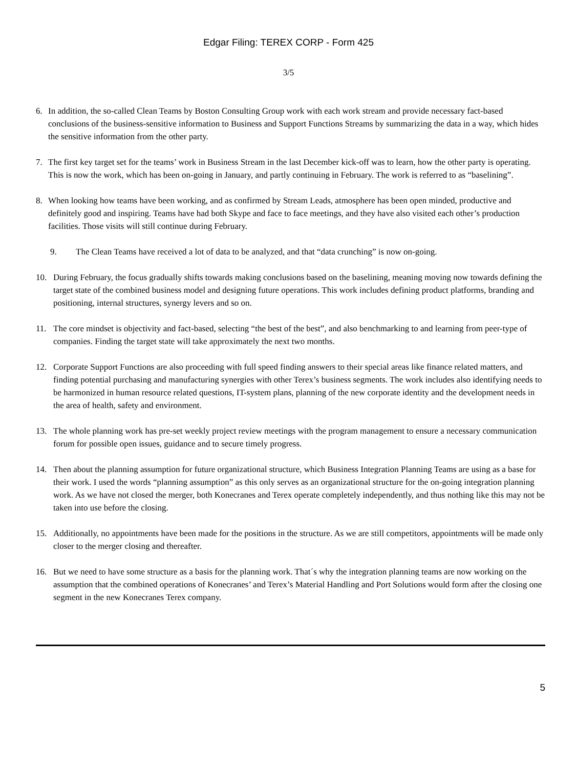Edgar Filing: TEREX CORP - Form 425
3/5
6. In addition, the so-called Clean Teams by Boston Consulting Group work with each work stream and provide necessary fact-based conclusions of the business-sensitive information to Business and Support Functions Streams by summarizing the data in a way, which hides the sensitive information from the other party.
7. The first key target set for the teams’ work in Business Stream in the last December kick-off was to learn, how the other party is operating. This is now the work, which has been on-going in January, and partly continuing in February. The work is referred to as “baselining”.
8. When looking how teams have been working, and as confirmed by Stream Leads, atmosphere has been open minded, productive and definitely good and inspiring. Teams have had both Skype and face to face meetings, and they have also visited each other’s production facilities. Those visits will still continue during February.
9. The Clean Teams have received a lot of data to be analyzed, and that “data crunching” is now on-going.
10. During February, the focus gradually shifts towards making conclusions based on the baselining, meaning moving now towards defining the target state of the combined business model and designing future operations. This work includes defining product platforms, branding and positioning, internal structures, synergy levers and so on.
11. The core mindset is objectivity and fact-based, selecting “the best of the best”, and also benchmarking to and learning from peer-type of companies. Finding the target state will take approximately the next two months.
12. Corporate Support Functions are also proceeding with full speed finding answers to their special areas like finance related matters, and finding potential purchasing and manufacturing synergies with other Terex’s business segments. The work includes also identifying needs to be harmonized in human resource related questions, IT-system plans, planning of the new corporate identity and the development needs in the area of health, safety and environment.
13. The whole planning work has pre-set weekly project review meetings with the program management to ensure a necessary communication forum for possible open issues, guidance and to secure timely progress.
14. Then about the planning assumption for future organizational structure, which Business Integration Planning Teams are using as a base for their work. I used the words “planning assumption” as this only serves as an organizational structure for the on-going integration planning work. As we have not closed the merger, both Konecranes and Terex operate completely independently, and thus nothing like this may not be taken into use before the closing.
15. Additionally, no appointments have been made for the positions in the structure. As we are still competitors, appointments will be made only closer to the merger closing and thereafter.
16. But we need to have some structure as a basis for the planning work. That´s why the integration planning teams are now working on the assumption that the combined operations of Konecranes’ and Terex’s Material Handling and Port Solutions would form after the closing one segment in the new Konecranes Terex company.
5